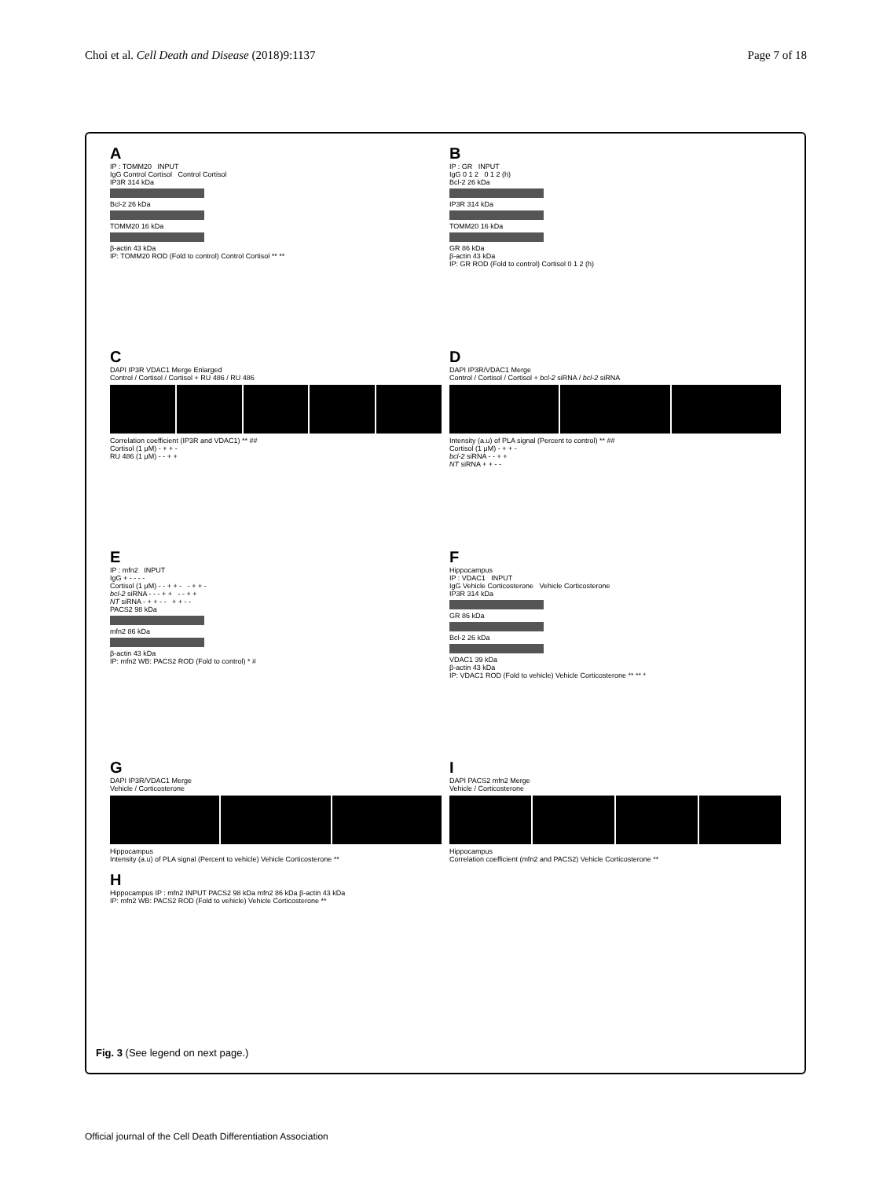Choi et al. Cell Death and Disease (2018)9:1137 Page 7 of 18
A
IP : TOMM20 INPUT
IgG Control Cortisol Control Cortisol
IP3R 314 kDa
Bcl-2 26 kDa
TOMM20 16 kDa
β-actin 43 kDa
IP: TOMM20 ROD (Fold to control) Control Cortisol ** **
B
IP : GR INPUT
IgG 0 1 2 0 1 2 (h)
Bcl-2 26 kDa
IP3R 314 kDa
TOMM20 16 kDa
GR 86 kDa
β-actin 43 kDa
IP: GR ROD (Fold to control) Cortisol 0 1 2 (h)
C
DAPI IP3R VDAC1 Merge Enlarged
Control / Cortisol / Cortisol + RU 486 / RU 486
Correlation coefficient (IP3R and VDAC1) ** ##
Cortisol (1 μM) - + + -
RU 486 (1 μM) - - + +
D
DAPI IP3R/VDAC1 Merge
Control / Cortisol / Cortisol + bcl-2 siRNA / bcl-2 siRNA
Intensity (a.u) of PLA signal (Percent to control) ** ##
Cortisol (1 μM) - + + -
bcl-2 siRNA - - + +
NT siRNA + + - -
E
IP : mfn2 INPUT
IgG + - - - -
Cortisol (1 μM) - - + + - - + + -
bcl-2 siRNA - - - + + - - + +
NT siRNA - + + - - + + - -
PACS2 98 kDa
mfn2 86 kDa
β-actin 43 kDa
IP: mfn2 WB: PACS2 ROD (Fold to control) * #
F
Hippocampus
IP : VDAC1 INPUT
IgG Vehicle Corticosterone Vehicle Corticosterone
IP3R 314 kDa
GR 86 kDa
Bcl-2 26 kDa
VDAC1 39 kDa
β-actin 43 kDa
IP: VDAC1 ROD (Fold to vehicle) Vehicle Corticosterone ** ** *
G
DAPI IP3R/VDAC1 Merge
Vehicle / Corticosterone
Hippocampus
Intensity (a.u) of PLA signal (Percent to vehicle) Vehicle Corticosterone **
H
Hippocampus IP : mfn2 INPUT PACS2 98 kDa mfn2 86 kDa β-actin 43 kDa
IP: mfn2 WB: PACS2 ROD (Fold to vehicle) Vehicle Corticosterone **
I
DAPI PACS2 mfn2 Merge
Vehicle / Corticosterone
Hippocampus
Correlation coefficient (mfn2 and PACS2) Vehicle Corticosterone **
Fig. 3 (See legend on next page.)
Official journal of the Cell Death Differentiation Association